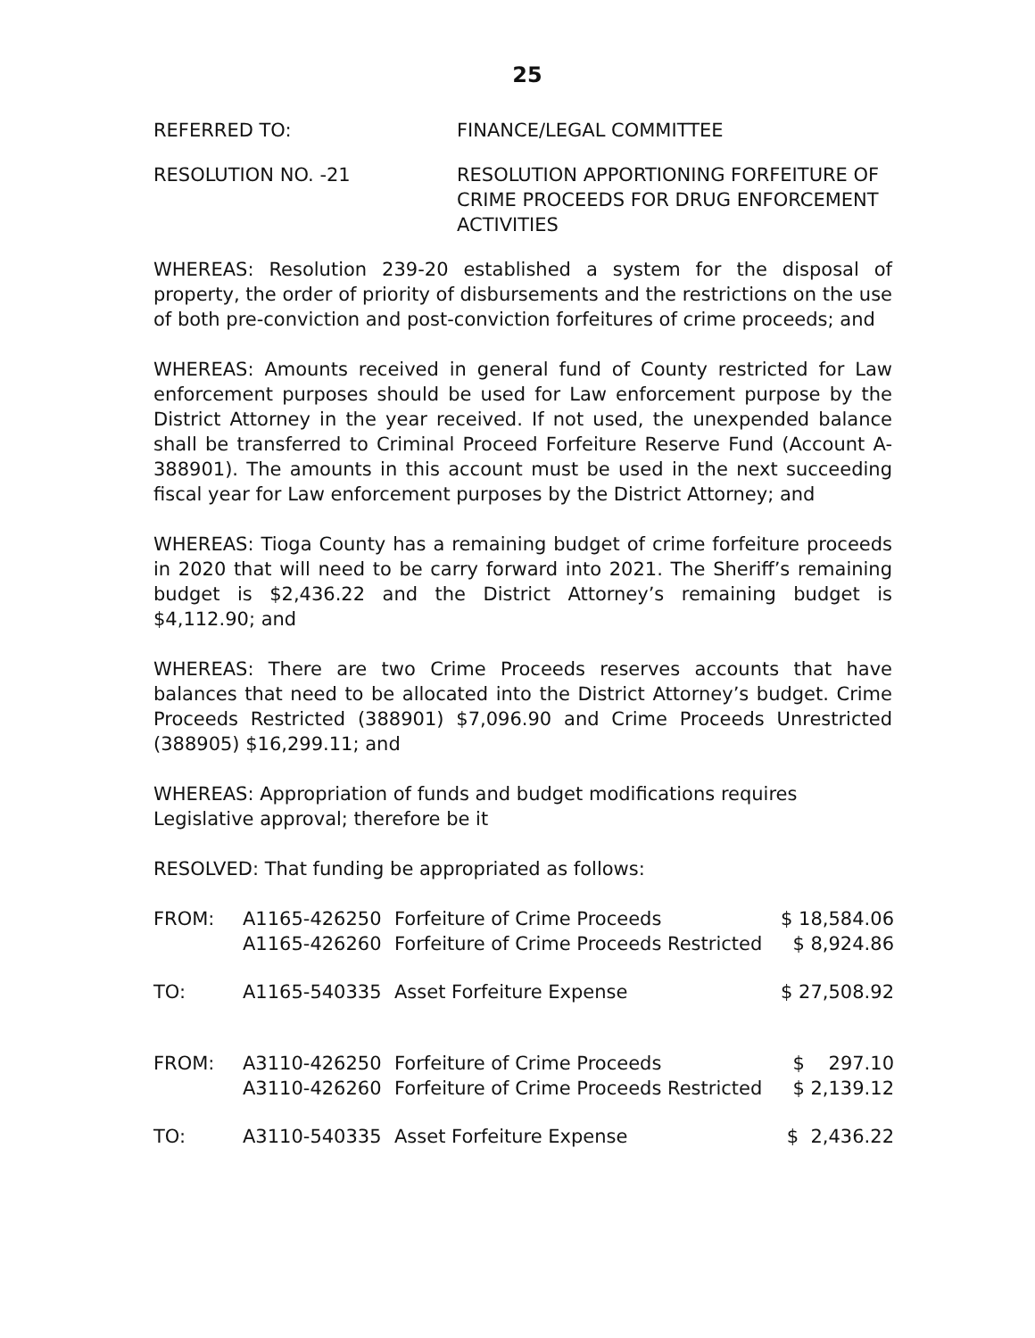25
REFERRED TO: FINANCE/LEGAL COMMITTEE
RESOLUTION NO. -21 RESOLUTION APPORTIONING FORFEITURE OF CRIME PROCEEDS FOR DRUG ENFORCEMENT ACTIVITIES
WHEREAS: Resolution 239-20 established a system for the disposal of property, the order of priority of disbursements and the restrictions on the use of both pre-conviction and post-conviction forfeitures of crime proceeds; and
WHEREAS: Amounts received in general fund of County restricted for Law enforcement purposes should be used for Law enforcement purpose by the District Attorney in the year received. If not used, the unexpended balance shall be transferred to Criminal Proceed Forfeiture Reserve Fund (Account A-388901). The amounts in this account must be used in the next succeeding fiscal year for Law enforcement purposes by the District Attorney; and
WHEREAS: Tioga County has a remaining budget of crime forfeiture proceeds in 2020 that will need to be carry forward into 2021. The Sheriff’s remaining budget is $2,436.22 and the District Attorney’s remaining budget is $4,112.90; and
WHEREAS: There are two Crime Proceeds reserves accounts that have balances that need to be allocated into the District Attorney’s budget. Crime Proceeds Restricted (388901) $7,096.90 and Crime Proceeds Unrestricted (388905) $16,299.11; and
WHEREAS: Appropriation of funds and budget modifications requires Legislative approval; therefore be it
RESOLVED: That funding be appropriated as follows:
| FROM: | A1165-426250 | Forfeiture of Crime Proceeds | $ 18,584.06 |
| | A1165-426260 | Forfeiture of Crime Proceeds Restricted | $ 8,924.86 |
| TO: | A1165-540335 | Asset Forfeiture Expense | $ 27,508.92 |
| FROM: | A3110-426250 | Forfeiture of Crime Proceeds | $ 297.10 |
| | A3110-426260 | Forfeiture of Crime Proceeds Restricted | $ 2,139.12 |
| TO: | A3110-540335 | Asset Forfeiture Expense | $ 2,436.22 |